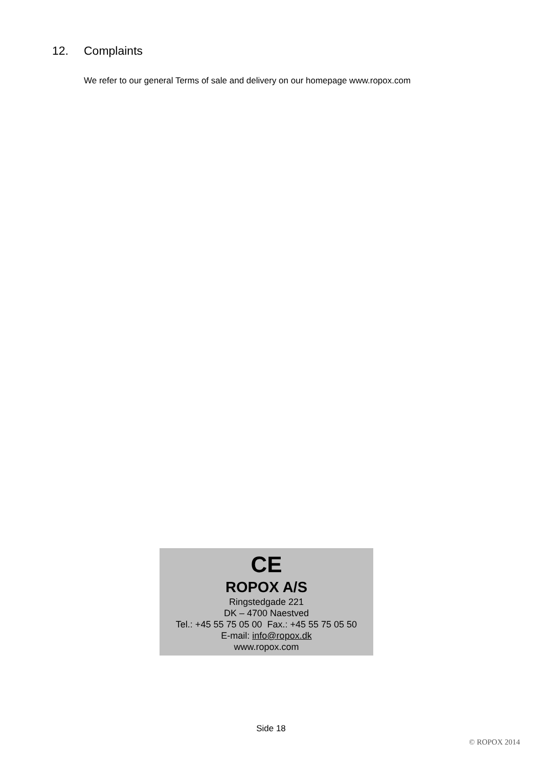12. Complaints
We refer to our general Terms of sale and delivery on our homepage www.ropox.com
CE
ROPOX A/S
Ringstedgade 221
DK – 4700 Naestved
Tel.: +45 55 75 05 00 Fax.: +45 55 75 05 50
E-mail: info@ropox.dk
www.ropox.com
Side 18
© ROPOX 2014